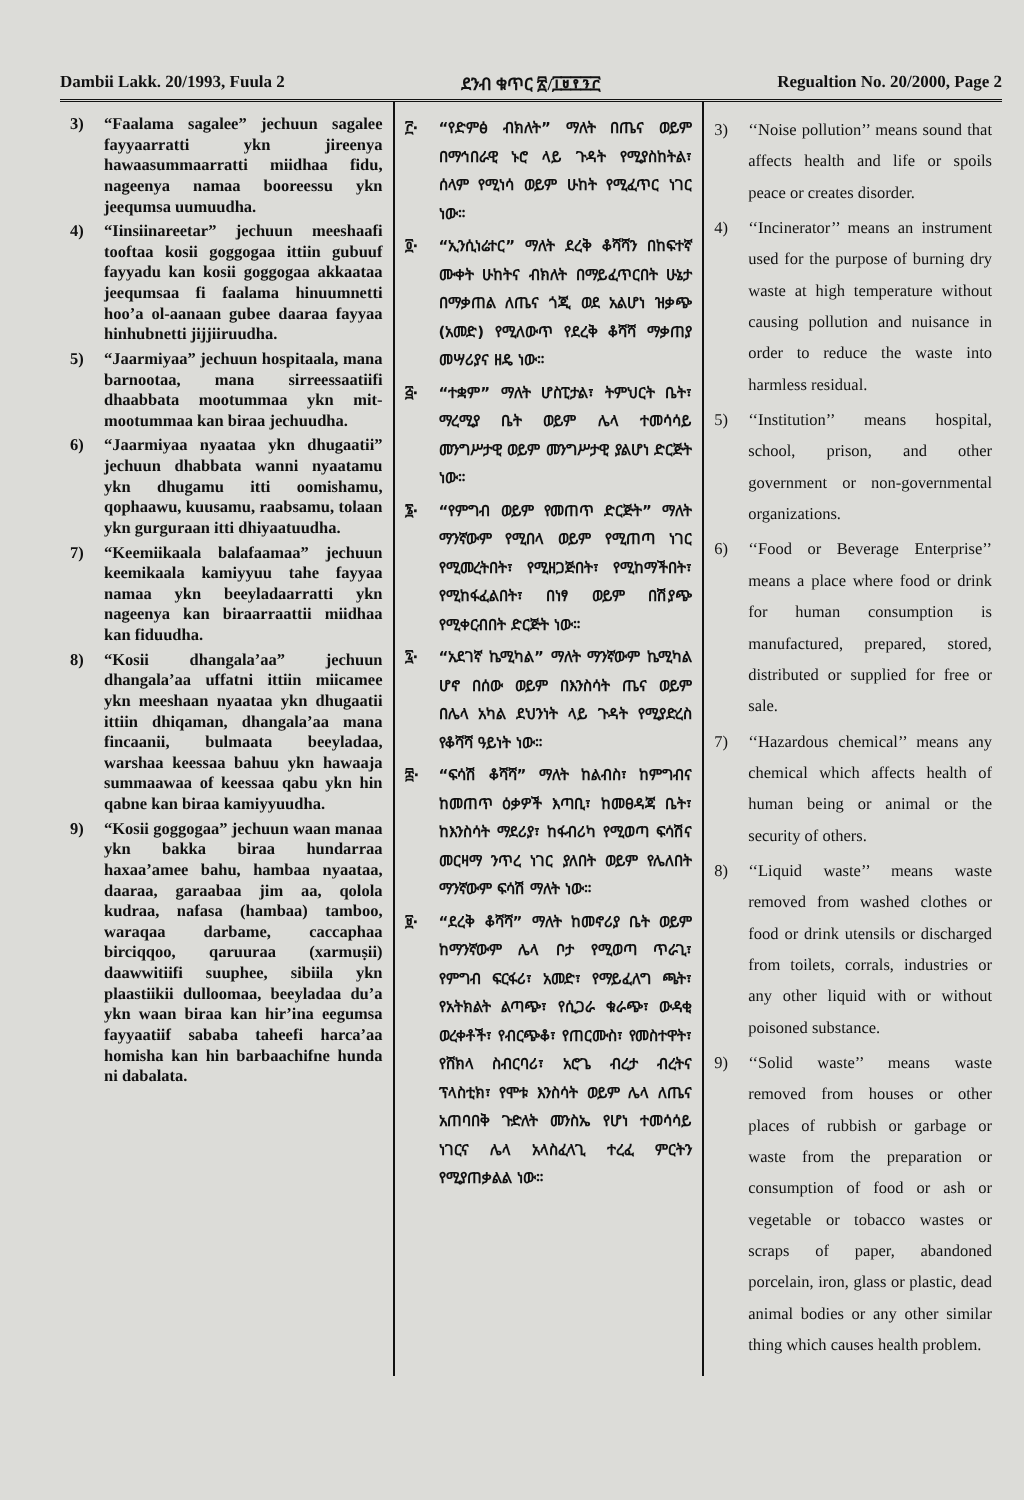Dambii Lakk. 20/1993, Fuula 2 ደንብ ቁጥር ፳/፲፱፻፺፫ Regualtion No. 20/2000, Page 2
3) “Faalama sagalee” jechuun sagalee fayyaarratti ykn jireenya hawaasummaarratti miidhaa fidu, nageenya namaa booreessu ykn jeequmsa uumuudha.
4) “Iinsiinareetar” jechuun meeshaafi tooftaa kosii goggogaa ittiin gubuuf fayyadu kan kosii goggogaa akkaataa jeequmsaa fi faalama hinuumnetti hoo’a ol-aanaan gubee daaraa fayyaa hinhubnetti jijjiiruudha.
5) “Jaarmiyaa” jechuun hospitaala, mana barnootaa, mana sirreessaatiifi dhaabbata mootummaa ykn mit-mootummaa kan biraa jechuudha.
6) “Jaarmiyaa nyaataa ykn dhugaatii” jechuun dhabbata wanni nyaatamu ykn dhugamu itti oomishamu, qophaawu, kuusamu, raabsamu, tolaan ykn gurguraan itti dhiyaatuudha.
7) “Keemiikaala balafaamaa” jechuun keemikaala kamiyyuu tahe fayyaa namaa ykn beeyladaarratti ykn nageenya kan biraarraattii miidhaa kan fiduudha.
8) “Kosii dhangala’aa” jechuun dhangala’aa uffatni ittiin miicamee ykn meeshaan nyaataa ykn dhugaatii ittiin dhiqaman, dhangala’aa mana fincaanii, bulmaata beeyladaa, warshaa keessaa bahuu ykn hawaaja summaawaa of keessaa qabu ykn hin qabne kan biraa kamiyyuudha.
9) “Kosii goggogaa” jechuun waan manaa ykn bakka biraa hundarraa haxaa’amee bahu, hambaa nyaataa, daaraa, garaabaa jim aa, qolola kudraa, nafasa (hambaa) tamboo, waraqaa darbame, caccaphaa birciqqoo, qaruuraa (xarmuṣii) daawwitiifi suuphee, sibiila ykn plaastiikii dulloomaa, beeyladaa du’a ykn waan biraa kan hir’ina eegumsa fayyaatiif sababa taheefi harca’aa homisha kan hin barbaachifne hunda ni dabalata.
፫· “የድምፅ ብክለት” ማለት በጤና ወይም በማኅበራዊ ኑሮ ላይ ጉዳት የሚያስከትል፣ ሰላም የሚነሳ ወይም ሁከት የሚፈጥር ነገር ነው።
፬· “ኢንሲነሬተር” ማለት ደረቅ ቆሻሻን በከፍተኛ ሙቀት ሁከትና ብክለት በማይፈጥርበት ሁኔታ በማቃጠል ለጤና ጎጂ ወደ አልሆነ ዝቃጭ (አመድ) የሚለውጥ የደረቅ ቆሻሻ ማቃጠያ መሣሪያና ዘዴ ነው።
፭· “ተቋም” ማለት ሆስፒታል፣ ትምህርት ቤት፣ ማረሚያ ቤት ወይም ሌላ ተመሳሳይ መንግሥታዊ ወይም መንግሥታዊ ያልሆነ ድርጅት ነው።
፮· “የምግብ ወይም የመጠጥ ድርጅት” ማለት ማንኛውም የሚበላ ወይም የሚጠጣ ነገር የሚመረትበት፣ የሚዘጋጅበት፣ የሚከማችበት፣ የሚከፋፈልበት፣ በነፃ ወይም በሽያጭ የሚቀርብበት ድርጅት ነው።
፯· “አደገኛ ኬሚካል” ማለት ማንኛውም ኬሚካል ሆኖ በሰው ወይም በእንስሳት ጤና ወይም በሌላ አካል ደህንነት ላይ ጉዳት የሚያድረስ የቆሻሻ ዓይነት ነው።
፰· “ፍሳሽ ቆሻሻ” ማለት ከልብስ፣ ከምግብና ከመጠጥ ዕቃዎች እጣቢ፣ ከመፀዳጃ ቤት፣ ከእንስሳት ማደሪያ፣ ከፋብሪካ የሚወጣ ፍሳሽና መርዛማ ንጥረ ነገር ያለበት ወይም የሌለበት ማንኛውም ፍሳሽ ማለት ነው።
፱· “ደረቅ ቆሻሻ” ማለት ከመኖሪያ ቤት ወይም ከማንኛውም ሌላ ቦታ የሚወጣ ጥራጊ፣ የምግብ ፍርፋሪ፣ አመድ፣ የማይፈለግ ጫት፣ የአትክልት ልጣጭ፣ የሲጋራ ቁራጭ፣ ውዳቂ ወረቀቶች፣ የብርጭቆ፣ የጠርሙስ፣ የመስተዋት፣ የሸክላ ስብርባሪ፣ አሮጌ ብረታ ብረትና ፕላስቲክ፣ የሞቱ እንስሳት ወይም ሌላ ለጤና አጠባበቅ ጉድለት መንስኤ የሆነ ተመሳሳይ ነገርና ሌላ አላስፈላጊ ተረፈ ምርትን የሚያጠቃልል ነው።
3) ‘‘Noise pollution’’ means sound that affects health and life or spoils peace or creates disorder.
4) ‘‘Incinerator’’ means an instrument used for the purpose of burning dry waste at high temperature without causing pollution and nuisance in order to reduce the waste into harmless residual.
5) ‘‘Institution’’ means hospital, school, prison, and other government or non-governmental organizations.
6) ‘‘Food or Beverage Enterprise’’ means a place where food or drink for human consumption is manufactured, prepared, stored, distributed or supplied for free or sale.
7) ‘‘Hazardous chemical’’ means any chemical which affects health of human being or animal or the security of others.
8) ‘‘Liquid waste’’ means waste removed from washed clothes or food or drink utensils or discharged from toilets, corrals, industries or any other liquid with or without poisoned substance.
9) ‘‘Solid waste’’ means waste removed from houses or other places of rubbish or garbage or waste from the preparation or consumption of food or ash or vegetable or tobacco wastes or scraps of paper, abandoned porcelain, iron, glass or plastic, dead animal bodies or any other similar thing which causes health problem.